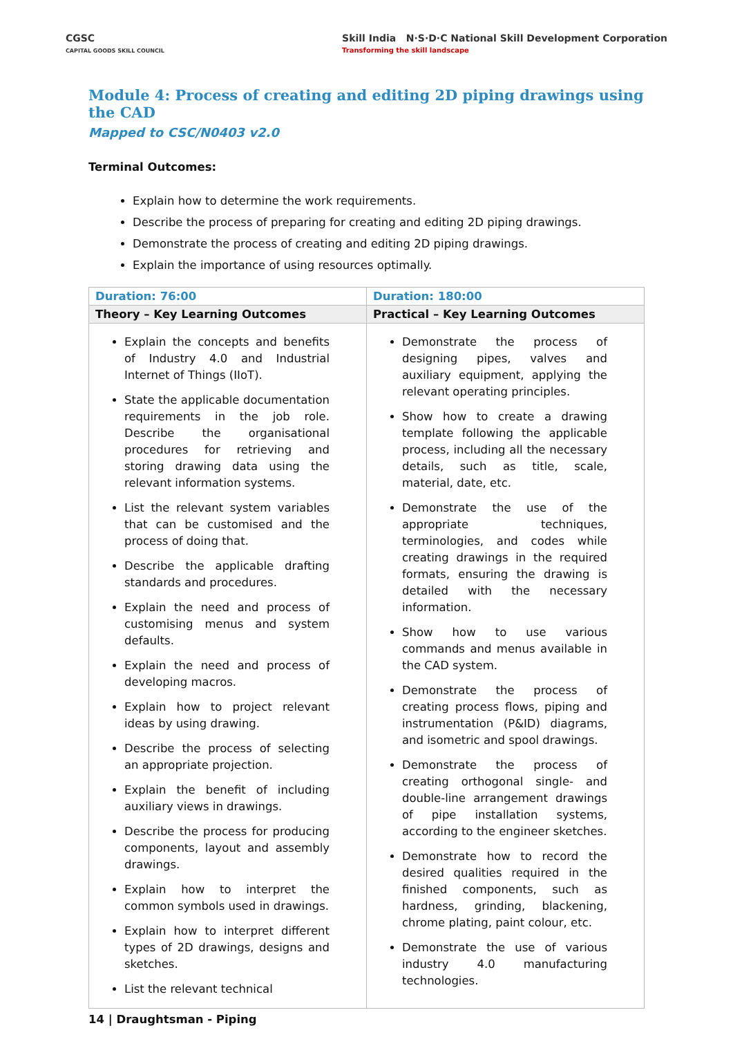CGSC
CAPITAL GOODS SKILL COUNCIL
Skill India N·S·D·C National Skill Development Corporation
Transforming the skill landscape
Module 4: Process of creating and editing 2D piping drawings using the CAD
Mapped to CSC/N0403 v2.0
Terminal Outcomes:
Explain how to determine the work requirements.
Describe the process of preparing for creating and editing 2D piping drawings.
Demonstrate the process of creating and editing 2D piping drawings.
Explain the importance of using resources optimally.
| Duration: 76:00 | Duration: 180:00 |
| Theory – Key Learning Outcomes | Practical – Key Learning Outcomes |
| Explain the concepts and benefits of Industry 4.0 and Industrial Internet of Things (IIoT). State the applicable documentation requirements in the job role. Describe the organisational procedures for retrieving and storing drawing data using the relevant information systems. List the relevant system variables that can be customised and the process of doing that. Describe the applicable drafting standards and procedures. Explain the need and process of customising menus and system defaults. Explain the need and process of developing macros. Explain how to project relevant ideas by using drawing. Describe the process of selecting an appropriate projection. Explain the benefit of including auxiliary views in drawings. Describe the process for producing components, layout and assembly drawings. Explain how to interpret the common symbols used in drawings. Explain how to interpret different types of 2D drawings, designs and sketches. List the relevant technical | Demonstrate the process of designing pipes, valves and auxiliary equipment, applying the relevant operating principles. Show how to create a drawing template following the applicable process, including all the necessary details, such as title, scale, material, date, etc. Demonstrate the use of the appropriate techniques, terminologies, and codes while creating drawings in the required formats, ensuring the drawing is detailed with the necessary information. Show how to use various commands and menus available in the CAD system. Demonstrate the process of creating process flows, piping and instrumentation (P&ID) diagrams, and isometric and spool drawings. Demonstrate the process of creating orthogonal single- and double-line arrangement drawings of pipe installation systems, according to the engineer sketches. Demonstrate how to record the desired qualities required in the finished components, such as hardness, grinding, blackening, chrome plating, paint colour, etc. Demonstrate the use of various industry 4.0 manufacturing technologies. |
14 | Draughtsman - Piping